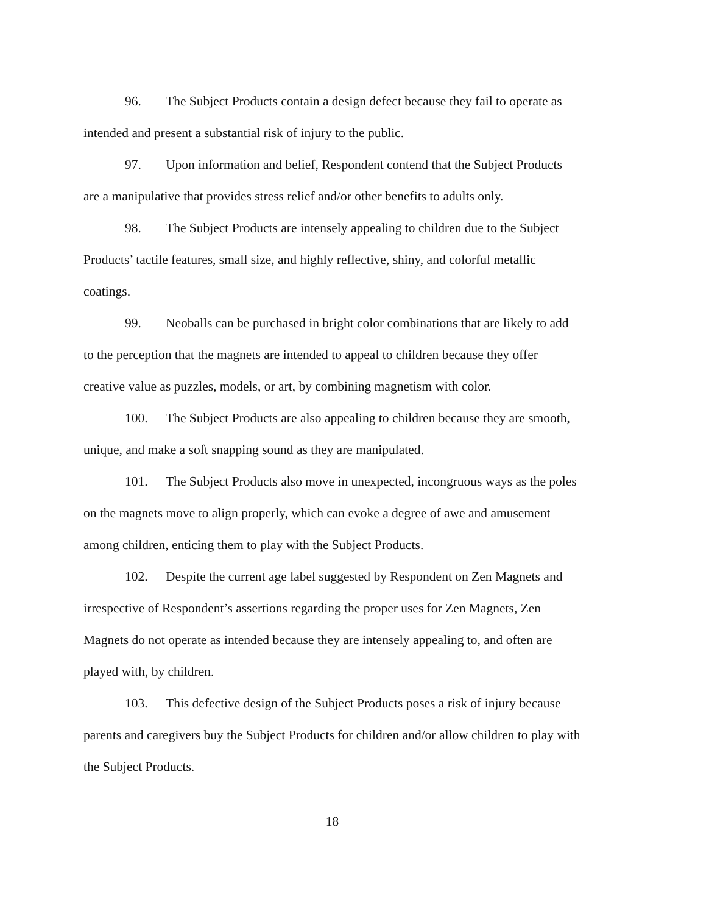96. The Subject Products contain a design defect because they fail to operate as intended and present a substantial risk of injury to the public.
97. Upon information and belief, Respondent contend that the Subject Products are a manipulative that provides stress relief and/or other benefits to adults only.
98. The Subject Products are intensely appealing to children due to the Subject Products’ tactile features, small size, and highly reflective, shiny, and colorful metallic coatings.
99. Neoballs can be purchased in bright color combinations that are likely to add to the perception that the magnets are intended to appeal to children because they offer creative value as puzzles, models, or art, by combining magnetism with color.
100. The Subject Products are also appealing to children because they are smooth, unique, and make a soft snapping sound as they are manipulated.
101. The Subject Products also move in unexpected, incongruous ways as the poles on the magnets move to align properly, which can evoke a degree of awe and amusement among children, enticing them to play with the Subject Products.
102. Despite the current age label suggested by Respondent on Zen Magnets and irrespective of Respondent’s assertions regarding the proper uses for Zen Magnets, Zen Magnets do not operate as intended because they are intensely appealing to, and often are played with, by children.
103. This defective design of the Subject Products poses a risk of injury because parents and caregivers buy the Subject Products for children and/or allow children to play with the Subject Products.
18